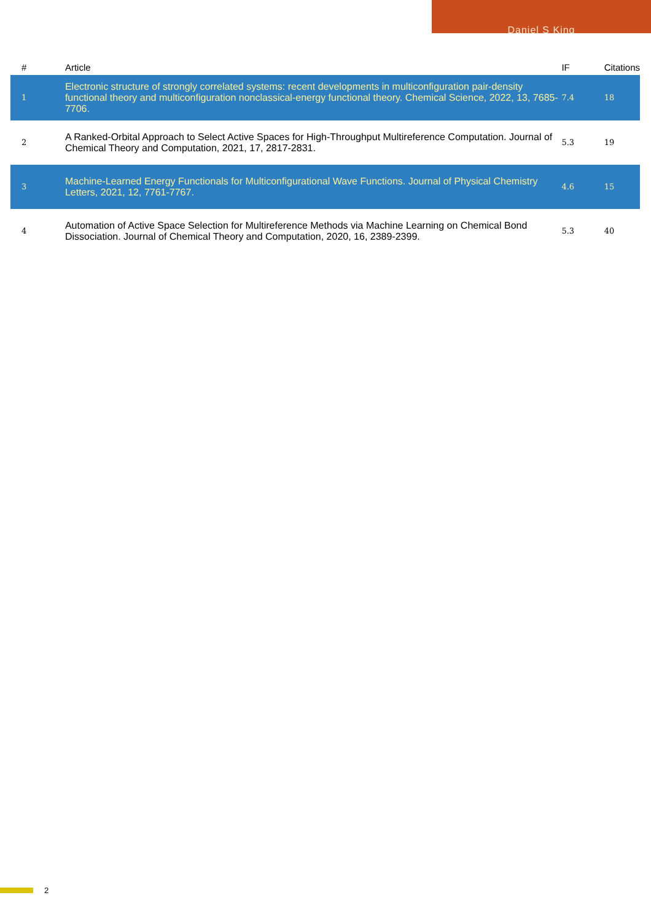Daniel S King
| # | Article | IF | Citations |
| --- | --- | --- | --- |
| 1 | Electronic structure of strongly correlated systems: recent developments in multiconfiguration pair-density functional theory and multiconfiguration nonclassical-energy functional theory. Chemical Science, 2022, 13, 7685-7706. | 7.4 | 18 |
| 2 | A Ranked-Orbital Approach to Select Active Spaces for High-Throughput Multireference Computation. Journal of Chemical Theory and Computation, 2021, 17, 2817-2831. | 5.3 | 19 |
| 3 | Machine-Learned Energy Functionals for Multiconfigurational Wave Functions. Journal of Physical Chemistry Letters, 2021, 12, 7761-7767. | 4.6 | 15 |
| 4 | Automation of Active Space Selection for Multireference Methods via Machine Learning on Chemical Bond Dissociation. Journal of Chemical Theory and Computation, 2020, 16, 2389-2399. | 5.3 | 40 |
2